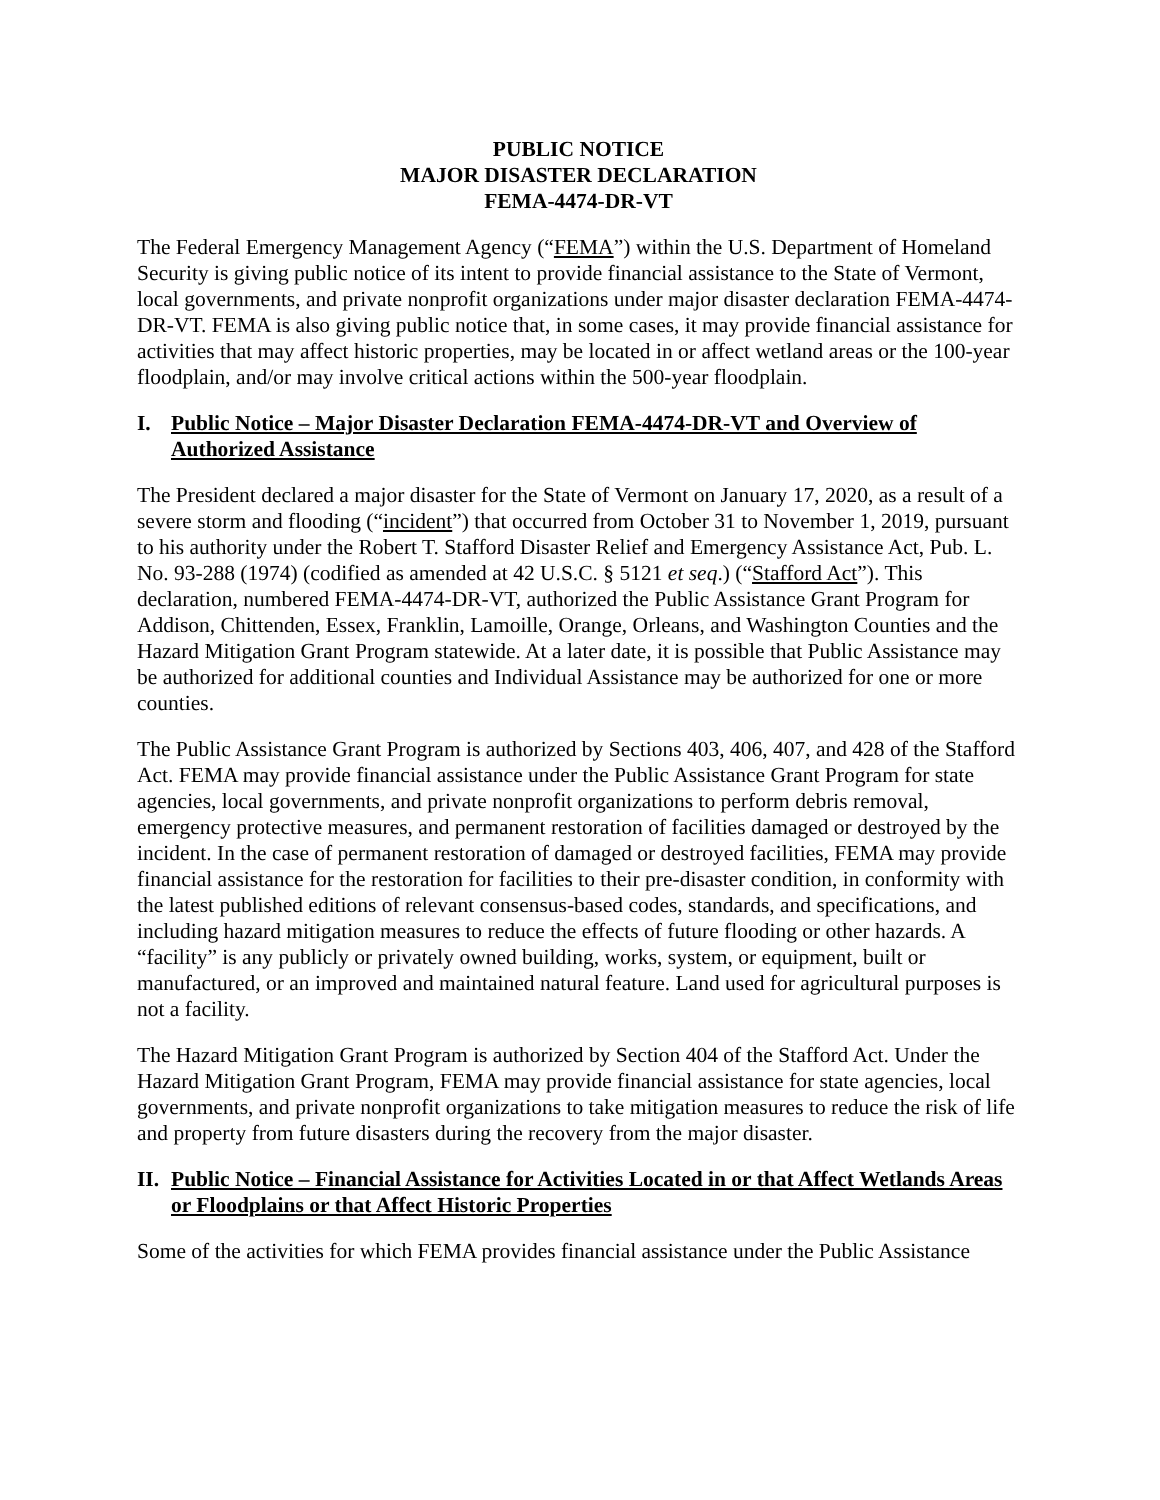PUBLIC NOTICE
MAJOR DISASTER DECLARATION
FEMA-4474-DR-VT
The Federal Emergency Management Agency (“FEMA”) within the U.S. Department of Homeland Security is giving public notice of its intent to provide financial assistance to the State of Vermont, local governments, and private nonprofit organizations under major disaster declaration FEMA-4474-DR-VT. FEMA is also giving public notice that, in some cases, it may provide financial assistance for activities that may affect historic properties, may be located in or affect wetland areas or the 100-year floodplain, and/or may involve critical actions within the 500-year floodplain.
I. Public Notice – Major Disaster Declaration FEMA-4474-DR-VT and Overview of Authorized Assistance
The President declared a major disaster for the State of Vermont on January 17, 2020, as a result of a severe storm and flooding (“incident”) that occurred from October 31 to November 1, 2019, pursuant to his authority under the Robert T. Stafford Disaster Relief and Emergency Assistance Act, Pub. L. No. 93-288 (1974) (codified as amended at 42 U.S.C. § 5121 et seq.) (“Stafford Act”). This declaration, numbered FEMA-4474-DR-VT, authorized the Public Assistance Grant Program for Addison, Chittenden, Essex, Franklin, Lamoille, Orange, Orleans, and Washington Counties and the Hazard Mitigation Grant Program statewide. At a later date, it is possible that Public Assistance may be authorized for additional counties and Individual Assistance may be authorized for one or more counties.
The Public Assistance Grant Program is authorized by Sections 403, 406, 407, and 428 of the Stafford Act. FEMA may provide financial assistance under the Public Assistance Grant Program for state agencies, local governments, and private nonprofit organizations to perform debris removal, emergency protective measures, and permanent restoration of facilities damaged or destroyed by the incident. In the case of permanent restoration of damaged or destroyed facilities, FEMA may provide financial assistance for the restoration for facilities to their pre-disaster condition, in conformity with the latest published editions of relevant consensus-based codes, standards, and specifications, and including hazard mitigation measures to reduce the effects of future flooding or other hazards. A “facility” is any publicly or privately owned building, works, system, or equipment, built or manufactured, or an improved and maintained natural feature. Land used for agricultural purposes is not a facility.
The Hazard Mitigation Grant Program is authorized by Section 404 of the Stafford Act. Under the Hazard Mitigation Grant Program, FEMA may provide financial assistance for state agencies, local governments, and private nonprofit organizations to take mitigation measures to reduce the risk of life and property from future disasters during the recovery from the major disaster.
II. Public Notice – Financial Assistance for Activities Located in or that Affect Wetlands Areas or Floodplains or that Affect Historic Properties
Some of the activities for which FEMA provides financial assistance under the Public Assistance